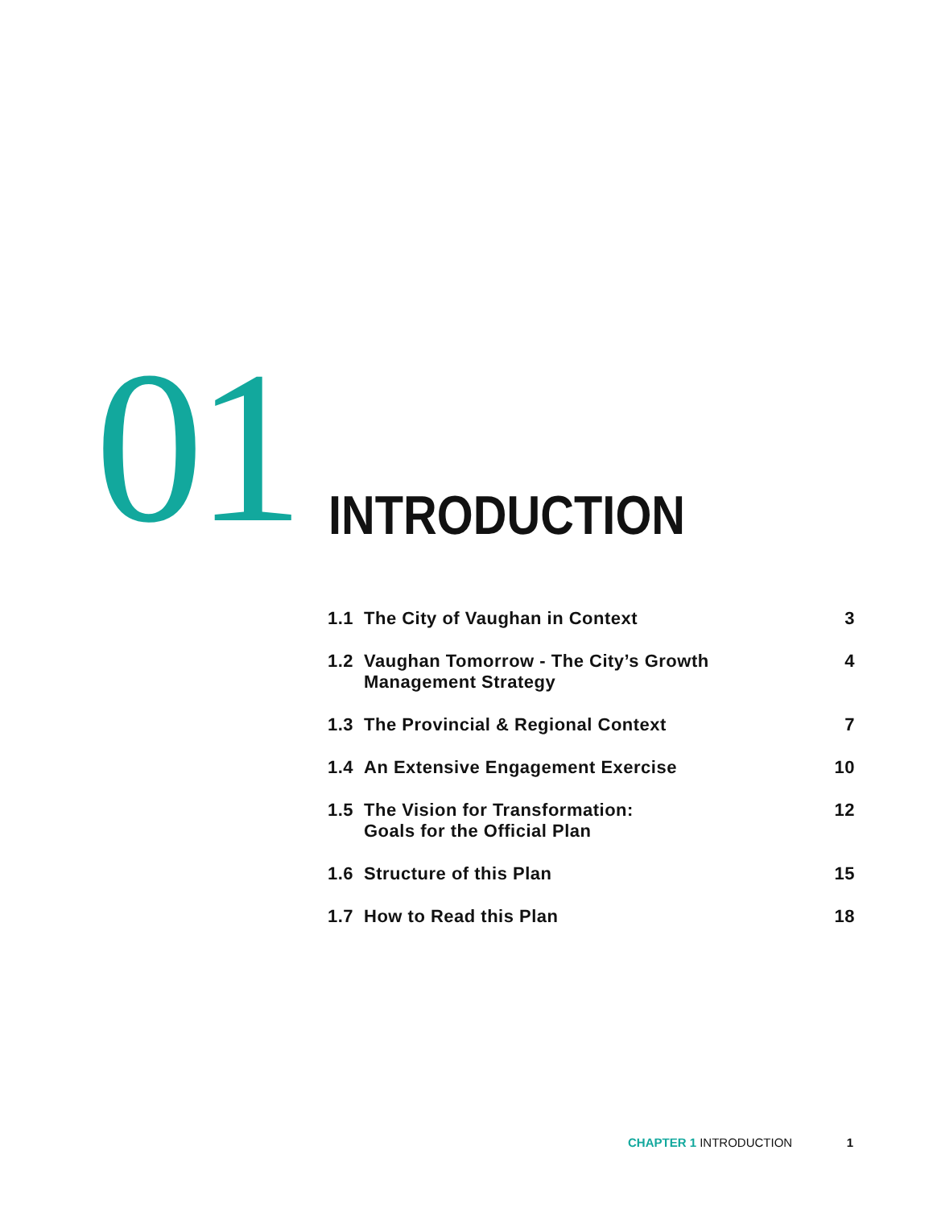01
INTRODUCTION
1.1 The City of Vaughan in Context 3
1.2 Vaughan Tomorrow - The City’s Growth
Management Strategy 4
1.3 The Provincial & Regional Context 7
1.4 An Extensive Engagement Exercise 10
1.5 The Vision for Transformation:
Goals for the Official Plan 12
1.6 Structure of this Plan 15
1.7 How to Read this Plan 18
CHAPTER 1 INTRODUCTION 1